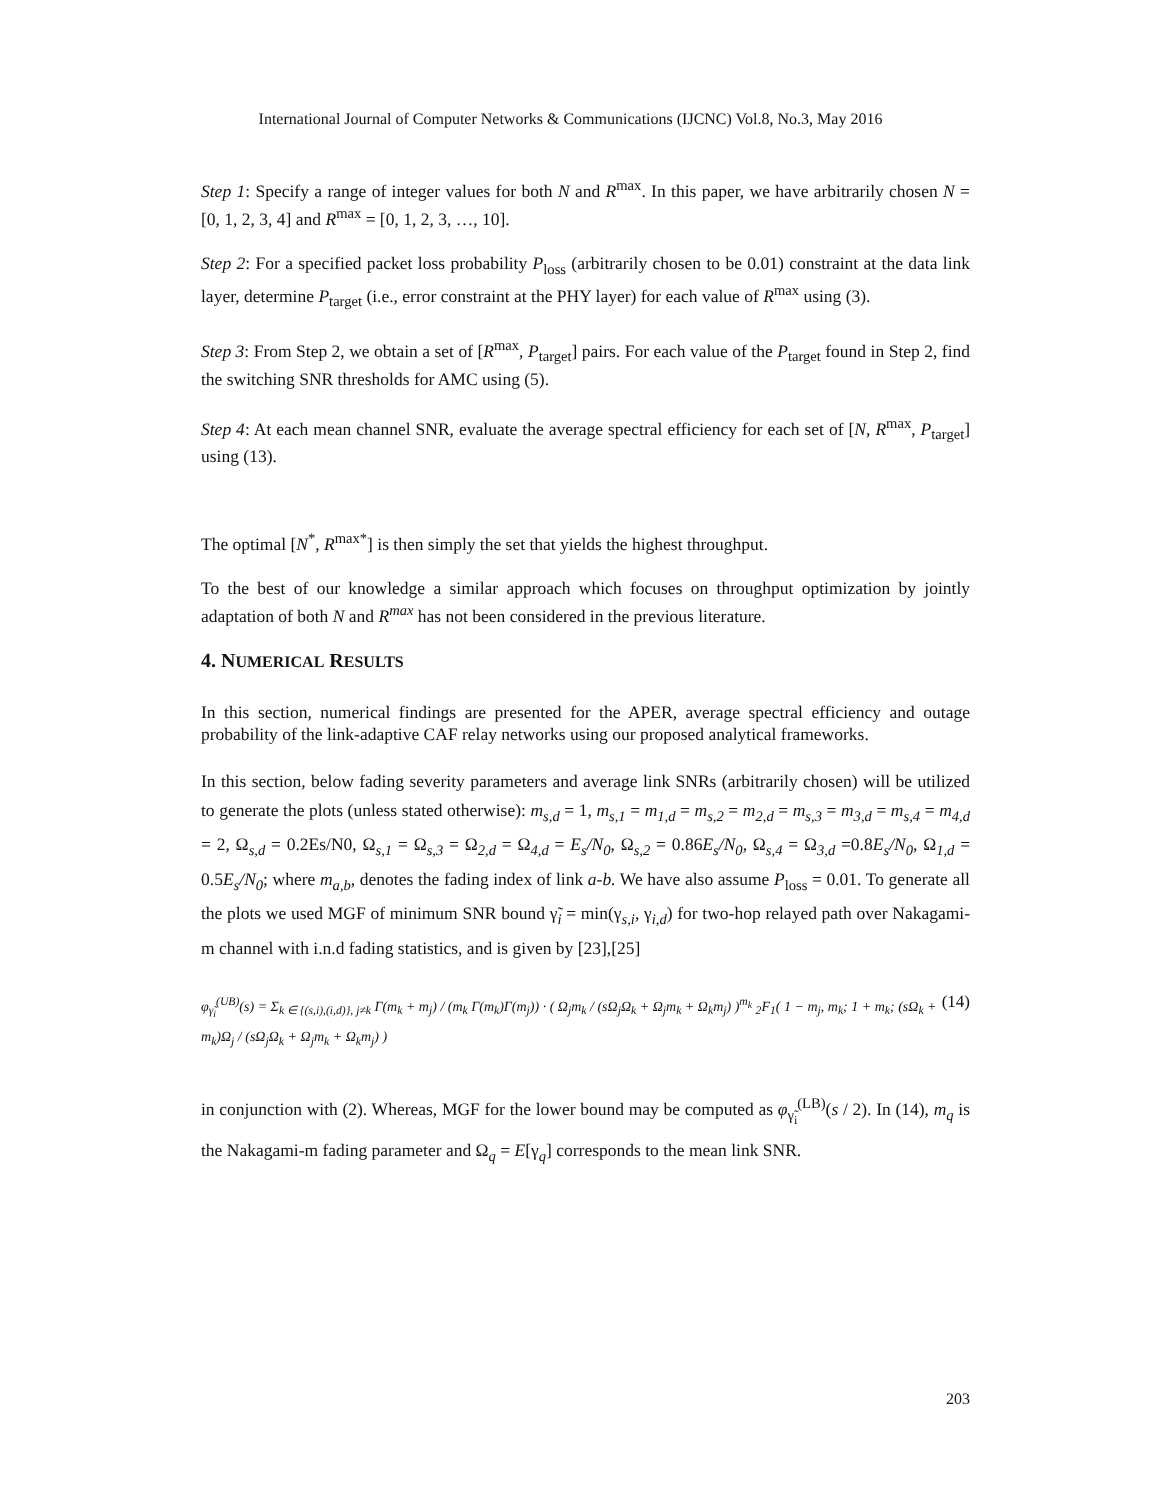International Journal of Computer Networks & Communications (IJCNC) Vol.8, No.3, May 2016
Step 1: Specify a range of integer values for both N and R<sup>max</sup>. In this paper, we have arbitrarily chosen N = [0, 1, 2, 3, 4] and R<sup>max</sup> = [0, 1, 2, 3, …, 10].
Step 2: For a specified packet loss probability P<sub>loss</sub> (arbitrarily chosen to be 0.01) constraint at the data link layer, determine P<sub>target</sub> (i.e., error constraint at the PHY layer) for each value of R<sup>max</sup> using (3).
Step 3: From Step 2, we obtain a set of [R<sup>max</sup>, P<sub>target</sub>] pairs. For each value of the P<sub>target</sub> found in Step 2, find the switching SNR thresholds for AMC using (5).
Step 4: At each mean channel SNR, evaluate the average spectral efficiency for each set of [N, R<sup>max</sup>, P<sub>target</sub>] using (13).
The optimal [N<sup>*</sup>, R<sup>max*</sup>] is then simply the set that yields the highest throughput.
To the best of our knowledge a similar approach which focuses on throughput optimization by jointly adaptation of both N and R<sup>max</sup> has not been considered in the previous literature.
4. NUMERICAL RESULTS
In this section, numerical findings are presented for the APER, average spectral efficiency and outage probability of the link-adaptive CAF relay networks using our proposed analytical frameworks.
In this section, below fading severity parameters and average link SNRs (arbitrarily chosen) will be utilized to generate the plots (unless stated otherwise): m<sub>s,d</sub> = 1, m<sub>s,1</sub> = m<sub>1,d</sub> = m<sub>s,2</sub> = m<sub>2,d</sub> = m<sub>s,3</sub> = m<sub>3,d</sub> = m<sub>s,4</sub> = m<sub>4,d</sub> = 2, Ω<sub>s,d</sub> = 0.2Es/N0, Ω<sub>s,1</sub> = Ω<sub>s,3</sub> = Ω<sub>2,d</sub> = Ω<sub>4,d</sub> = E<sub>s</sub>/N<sub>0</sub>, Ω<sub>s,2</sub> = 0.86E<sub>s</sub>/N<sub>0</sub>, Ω<sub>s,4</sub> = Ω<sub>3,d</sub> =0.8E<sub>s</sub>/N<sub>0</sub>, Ω<sub>1,d</sub> = 0.5E<sub>s</sub>/N<sub>0</sub>; where m<sub>a,b</sub>, denotes the fading index of link a-b. We have also assume P<sub>loss</sub> = 0.01. To generate all the plots we used MGF of minimum SNR bound γ̃<sub>i</sub> = min(γ<sub>s,i</sub>, γ<sub>i,d</sub>) for two-hop relayed path over Nakagami-m channel with i.n.d fading statistics, and is given by [23],[25]
φ<sub>γ̃<sub>i</sub></sub><sup>(UB)</sup>(s) = Σ<sub>k ∈ {(s,i),(i,d)}, j≠k</sub> Γ(m<sub>k</sub> + m<sub>j</sub>) / (m<sub>k</sub> Γ(m<sub>k</sub>)Γ(m<sub>j</sub>)) · ( Ω<sub>j</sub>m<sub>k</sub> / (sΩ<sub>j</sub>Ω<sub>k</sub> + Ω<sub>j</sub>m<sub>k</sub> + Ω<sub>k</sub>m<sub>j</sub>) )<sup>m<sub>k</sub></sup> <sub>2</sub>F<sub>1</sub>( 1 − m<sub>j</sub>, m<sub>k</sub>; 1 + m<sub>k</sub>; (sΩ<sub>k</sub> + m<sub>k</sub>)Ω<sub>j</sub> / (sΩ<sub>j</sub>Ω<sub>k</sub> + Ω<sub>j</sub>m<sub>k</sub> + Ω<sub>k</sub>m<sub>j</sub>) ) (14)
in conjunction with (2). Whereas, MGF for the lower bound may be computed as φ<sub>γ̃<sub>i</sub></sub><sup>(LB)</sup>(s / 2). In (14), m<sub>q</sub> is the Nakagami-m fading parameter and Ω<sub>q</sub> = E[γ<sub>q</sub>] corresponds to the mean link SNR.
203